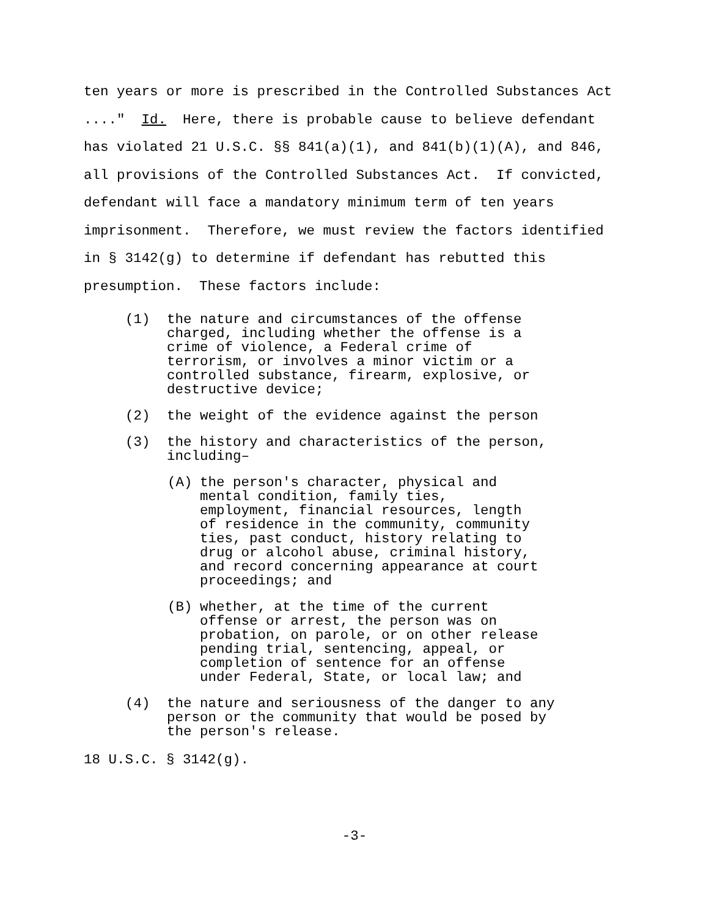ten years or more is prescribed in the Controlled Substances Act ...." Id. Here, there is probable cause to believe defendant has violated 21 U.S.C. §§ 841(a)(1), and 841(b)(1)(A), and 846, all provisions of the Controlled Substances Act. If convicted, defendant will face a mandatory minimum term of ten years imprisonment. Therefore, we must review the factors identified in § 3142(g) to determine if defendant has rebutted this presumption. These factors include:
(1) the nature and circumstances of the offense
charged, including whether the offense is a
crime of violence, a Federal crime of
terrorism, or involves a minor victim or a
controlled substance, firearm, explosive, or
destructive device;
(2) the weight of the evidence against the person
(3) the history and characteristics of the person,
including–
(A) the person's character, physical and
mental condition, family ties,
employment, financial resources, length
of residence in the community, community
ties, past conduct, history relating to
drug or alcohol abuse, criminal history,
and record concerning appearance at court
proceedings; and
(B) whether, at the time of the current
offense or arrest, the person was on
probation, on parole, or on other release
pending trial, sentencing, appeal, or
completion of sentence for an offense
under Federal, State, or local law; and
(4) the nature and seriousness of the danger to any
person or the community that would be posed by
the person's release.
18 U.S.C. § 3142(g).
-3-